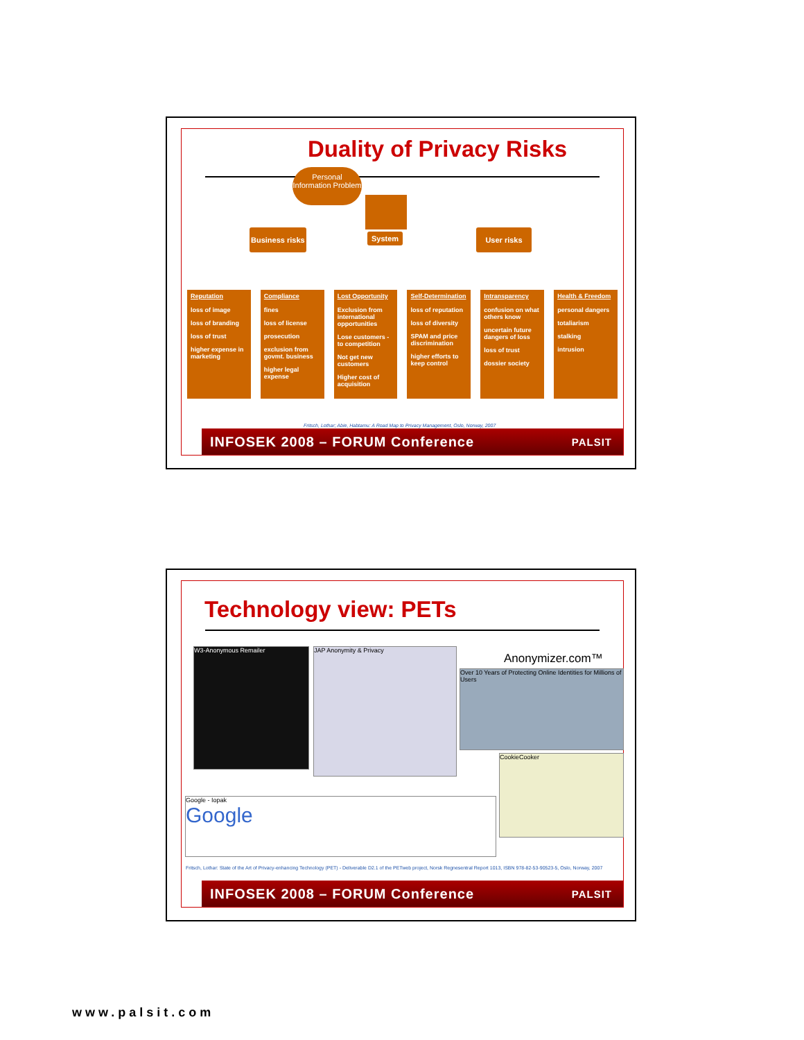Duality of Privacy Risks
Personal Information Problem
Business risks
System User risks
Reputation
loss of image
loss of branding
loss of trust
higher expense in marketing
Compliance
fines
loss of license
prosecution
exclusion from govmt. business
higher legal expense
Lost Opportunity
Exclusion from international opportunities
Lose customers - to competition
Not get new customers
Higher cost of acquisition
Self-Determination
loss of reputation
loss of diversity
SPAM and price discrimination
higher efforts to keep control
Intransparency
confusion on what others know
uncertain future dangers of loss
loss of trust
dossier society
Health & Freedom
personal dangers
totaliarism
stalking
intrusion
Fritsch, Lothar; Abie, Habtamu: A Road Map to Privacy Management, Oslo, Norway, 2007
INFOSEK 2008 – FORUM Conference PALSIT
Technology view: PETs
W3-Anonymous Remailer JAP Anonymity & Privacy
Anonymizer.com™
Over 10 Years of Protecting Online Identities for Millions of Users
CookieCooker
Google - Iopak
Google
Fritsch, Lothar: State of the Art of Privacy-enhancing Technology (PET) - Deliverable D2.1 of the PETweb project, Norsk Regnesentral Report 1013, ISBN 978-82-53-90523-5, Oslo, Norway, 2007
INFOSEK 2008 – FORUM Conference PALSIT
www.palsit.com